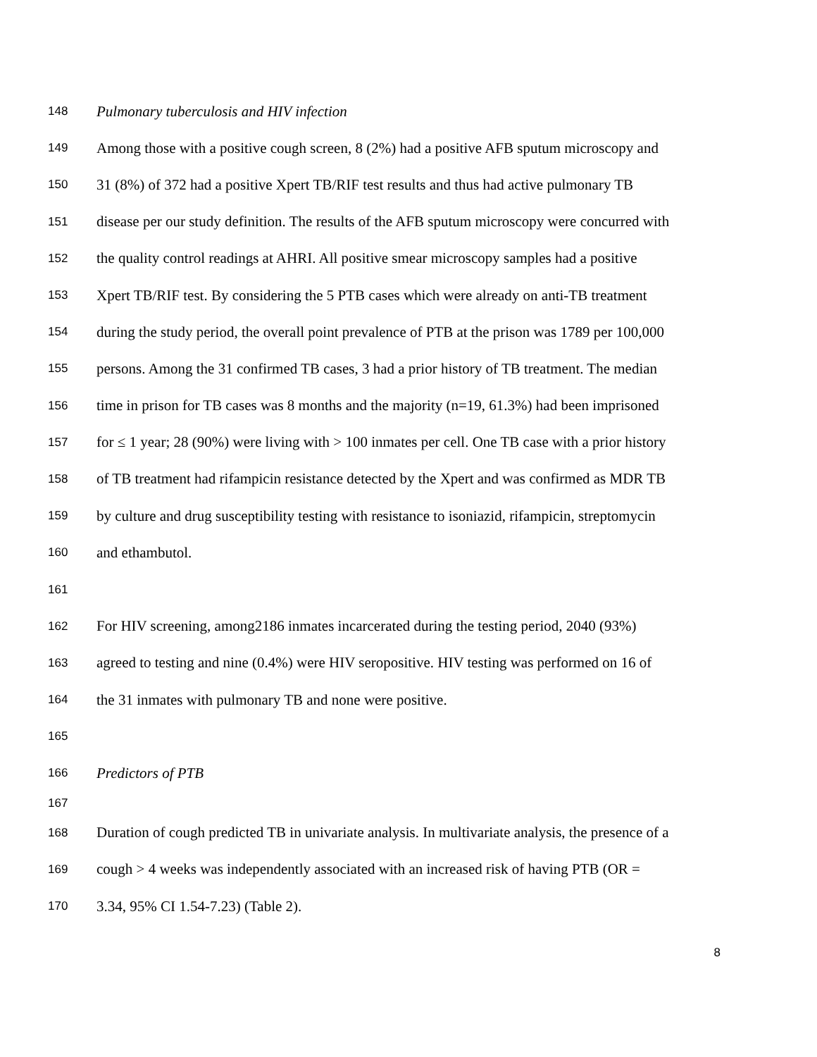148 Pulmonary tuberculosis and HIV infection
149 Among those with a positive cough screen, 8 (2%) had a positive AFB sputum microscopy and
150 31 (8%) of 372 had a positive Xpert TB/RIF test results and thus had active pulmonary TB
151 disease per our study definition. The results of the AFB sputum microscopy were concurred with
152 the quality control readings at AHRI. All positive smear microscopy samples had a positive
153 Xpert TB/RIF test. By considering the 5 PTB cases which were already on anti-TB treatment
154 during the study period, the overall point prevalence of PTB at the prison was 1789 per 100,000
155 persons. Among the 31 confirmed TB cases, 3 had a prior history of TB treatment. The median
156 time in prison for TB cases was 8 months and the majority (n=19, 61.3%) had been imprisoned
157 for ≤ 1 year; 28 (90%) were living with > 100 inmates per cell. One TB case with a prior history
158 of TB treatment had rifampicin resistance detected by the Xpert and was confirmed as MDR TB
159 by culture and drug susceptibility testing with resistance to isoniazid, rifampicin, streptomycin
160 and ethambutol.
161
162 For HIV screening, among2186 inmates incarcerated during the testing period, 2040 (93%)
163 agreed to testing and nine (0.4%) were HIV seropositive. HIV testing was performed on 16 of
164 the 31 inmates with pulmonary TB and none were positive.
165
166 Predictors of PTB
167
168 Duration of cough predicted TB in univariate analysis. In multivariate analysis, the presence of a
169 cough > 4 weeks was independently associated with an increased risk of having PTB (OR =
170 3.34, 95% CI 1.54-7.23) (Table 2).
8